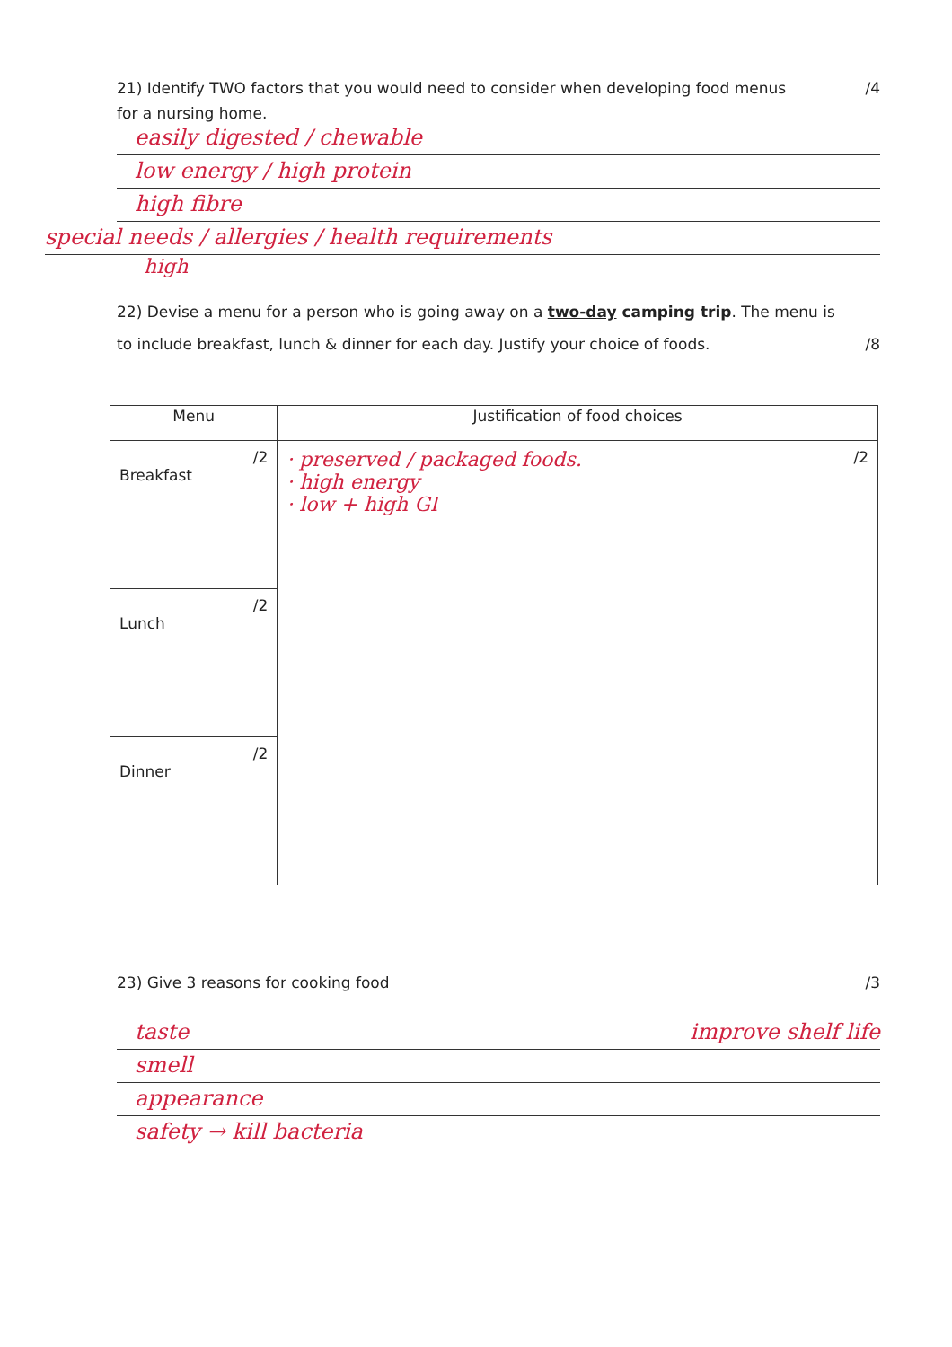21) Identify TWO factors that you would need to consider when developing food menus /4
for a nursing home.
easily digested / chewable
low energy / high protein
high fibre
special needs / allergies / health requirements
high
22) Devise a menu for a person who is going away on a two-day camping trip. The menu is
to include breakfast, lunch & dinner for each day. Justify your choice of foods. /8
| Menu | Justification of food choices |
| --- | --- |
| /2 Breakfast | · preserved / packaged foods. /2 · high energy · low + high GI |
| /2 Lunch | |
| /2 Dinner | |
23) Give 3 reasons for cooking food /3
taste improve shelf life
smell
appearance
safety → kill bacteria